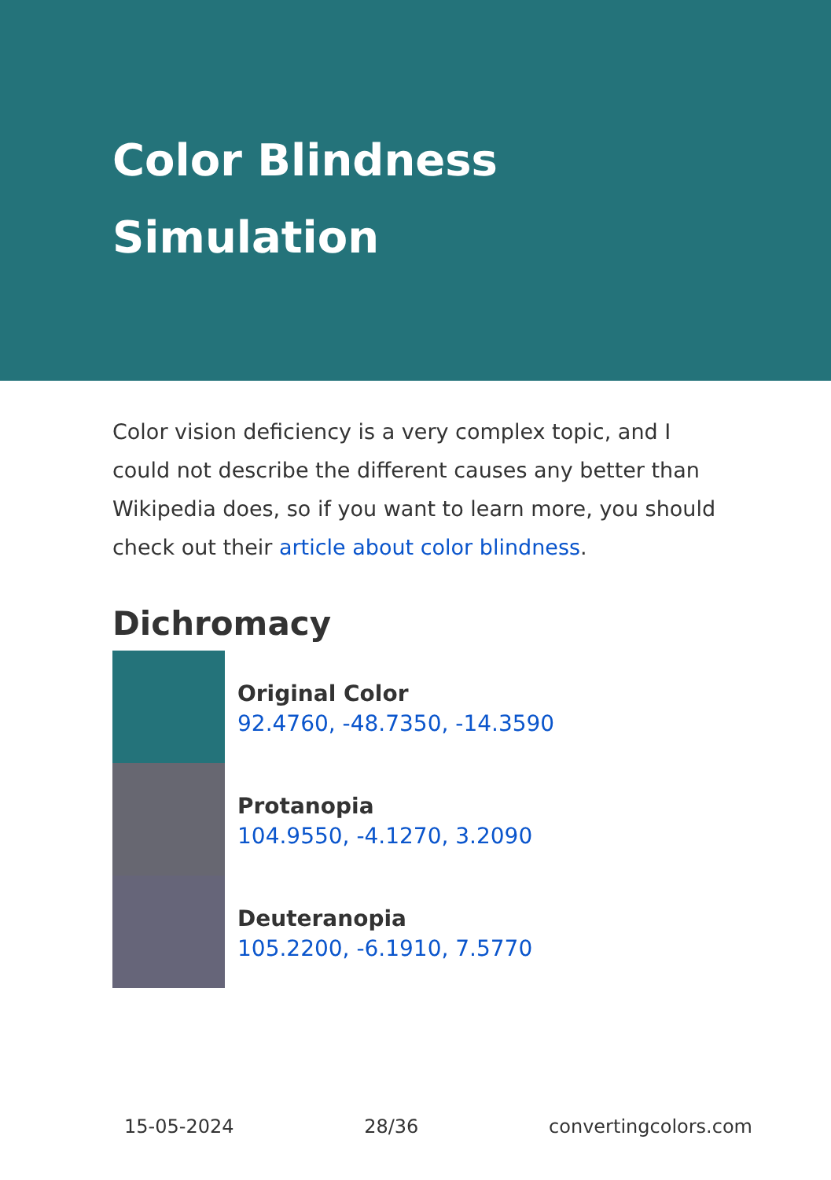Color Blindness Simulation
Color vision deficiency is a very complex topic, and I could not describe the different causes any better than Wikipedia does, so if you want to learn more, you should check out their article about color blindness.
Dichromacy
Original Color
92.4760, -48.7350, -14.3590
Protanopia
104.9550, -4.1270, 3.2090
Deuteranopia
105.2200, -6.1910, 7.5770
15-05-2024 28/36 convertingcolors.com